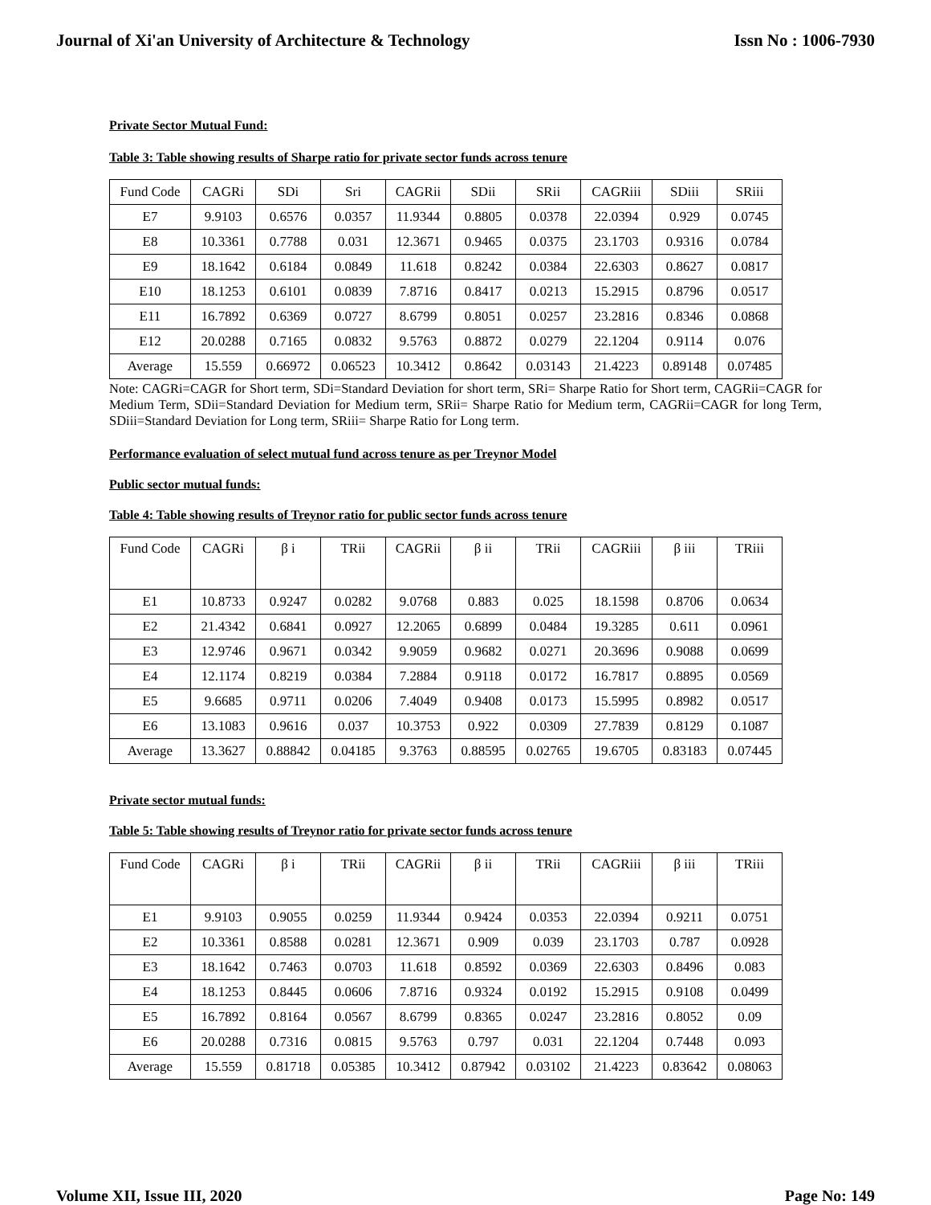Journal of Xi'an University of Architecture & Technology Issn No : 1006-7930
Private Sector Mutual Fund:
Table 3: Table showing results of Sharpe ratio for private sector funds across tenure
| Fund Code | CAGRi | SDi | Sri | CAGRii | SDii | SRii | CAGRiii | SDiii | SRiii |
| --- | --- | --- | --- | --- | --- | --- | --- | --- | --- |
| E7 | 9.9103 | 0.6576 | 0.0357 | 11.9344 | 0.8805 | 0.0378 | 22.0394 | 0.929 | 0.0745 |
| E8 | 10.3361 | 0.7788 | 0.031 | 12.3671 | 0.9465 | 0.0375 | 23.1703 | 0.9316 | 0.0784 |
| E9 | 18.1642 | 0.6184 | 0.0849 | 11.618 | 0.8242 | 0.0384 | 22.6303 | 0.8627 | 0.0817 |
| E10 | 18.1253 | 0.6101 | 0.0839 | 7.8716 | 0.8417 | 0.0213 | 15.2915 | 0.8796 | 0.0517 |
| E11 | 16.7892 | 0.6369 | 0.0727 | 8.6799 | 0.8051 | 0.0257 | 23.2816 | 0.8346 | 0.0868 |
| E12 | 20.0288 | 0.7165 | 0.0832 | 9.5763 | 0.8872 | 0.0279 | 22.1204 | 0.9114 | 0.076 |
| Average | 15.559 | 0.66972 | 0.06523 | 10.3412 | 0.8642 | 0.03143 | 21.4223 | 0.89148 | 0.07485 |
Note: CAGRi=CAGR for Short term, SDi=Standard Deviation for short term, SRi= Sharpe Ratio for Short term, CAGRii=CAGR for Medium Term, SDii=Standard Deviation for Medium term, SRii= Sharpe Ratio for Medium term, CAGRii=CAGR for long Term, SDiii=Standard Deviation for Long term, SRiii= Sharpe Ratio for Long term.
Performance evaluation of select mutual fund across tenure as per Treynor Model
Public sector mutual funds:
Table 4: Table showing results of Treynor ratio for public sector funds across tenure
| Fund Code | CAGRi | β i | TRii | CAGRii | β ii | TRii | CAGRiii | β iii | TRiii |
| --- | --- | --- | --- | --- | --- | --- | --- | --- | --- |
| E1 | 10.8733 | 0.9247 | 0.0282 | 9.0768 | 0.883 | 0.025 | 18.1598 | 0.8706 | 0.0634 |
| E2 | 21.4342 | 0.6841 | 0.0927 | 12.2065 | 0.6899 | 0.0484 | 19.3285 | 0.611 | 0.0961 |
| E3 | 12.9746 | 0.9671 | 0.0342 | 9.9059 | 0.9682 | 0.0271 | 20.3696 | 0.9088 | 0.0699 |
| E4 | 12.1174 | 0.8219 | 0.0384 | 7.2884 | 0.9118 | 0.0172 | 16.7817 | 0.8895 | 0.0569 |
| E5 | 9.6685 | 0.9711 | 0.0206 | 7.4049 | 0.9408 | 0.0173 | 15.5995 | 0.8982 | 0.0517 |
| E6 | 13.1083 | 0.9616 | 0.037 | 10.3753 | 0.922 | 0.0309 | 27.7839 | 0.8129 | 0.1087 |
| Average | 13.3627 | 0.88842 | 0.04185 | 9.3763 | 0.88595 | 0.02765 | 19.6705 | 0.83183 | 0.07445 |
Private sector mutual funds:
Table 5: Table showing results of Treynor ratio for private sector funds across tenure
| Fund Code | CAGRi | β i | TRii | CAGRii | β ii | TRii | CAGRiii | β iii | TRiii |
| --- | --- | --- | --- | --- | --- | --- | --- | --- | --- |
| E1 | 9.9103 | 0.9055 | 0.0259 | 11.9344 | 0.9424 | 0.0353 | 22.0394 | 0.9211 | 0.0751 |
| E2 | 10.3361 | 0.8588 | 0.0281 | 12.3671 | 0.909 | 0.039 | 23.1703 | 0.787 | 0.0928 |
| E3 | 18.1642 | 0.7463 | 0.0703 | 11.618 | 0.8592 | 0.0369 | 22.6303 | 0.8496 | 0.083 |
| E4 | 18.1253 | 0.8445 | 0.0606 | 7.8716 | 0.9324 | 0.0192 | 15.2915 | 0.9108 | 0.0499 |
| E5 | 16.7892 | 0.8164 | 0.0567 | 8.6799 | 0.8365 | 0.0247 | 23.2816 | 0.8052 | 0.09 |
| E6 | 20.0288 | 0.7316 | 0.0815 | 9.5763 | 0.797 | 0.031 | 22.1204 | 0.7448 | 0.093 |
| Average | 15.559 | 0.81718 | 0.05385 | 10.3412 | 0.87942 | 0.03102 | 21.4223 | 0.83642 | 0.08063 |
Volume XII, Issue III, 2020 Page No: 149